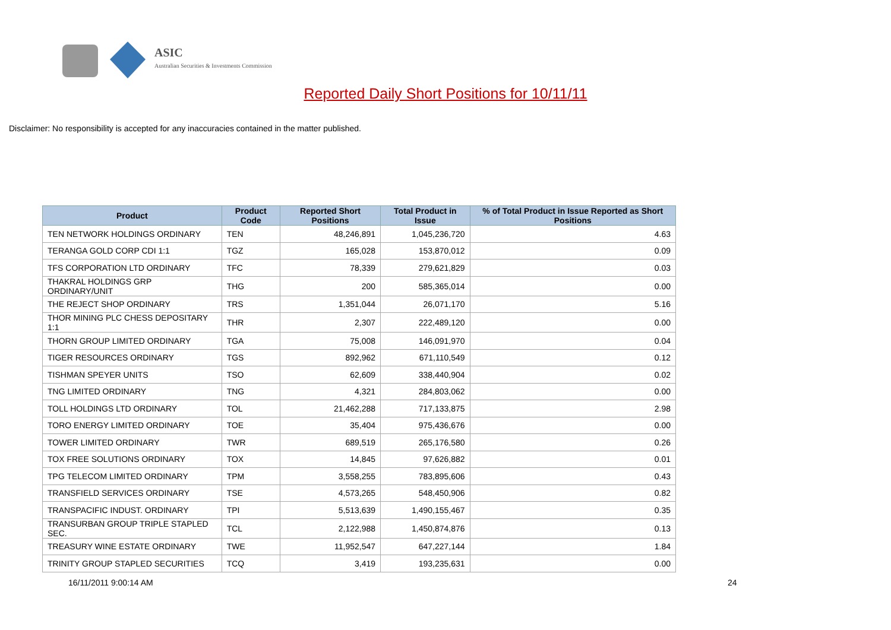ASIC
Australian Securities & Investments Commission
Reported Daily Short Positions for 10/11/11
Disclaimer: No responsibility is accepted for any inaccuracies contained in the matter published.
| Product | Product Code | Reported Short Positions | Total Product in Issue | % of Total Product in Issue Reported as Short Positions |
| --- | --- | --- | --- | --- |
| TEN NETWORK HOLDINGS ORDINARY | TEN | 48,246,891 | 1,045,236,720 | 4.63 |
| TERANGA GOLD CORP CDI 1:1 | TGZ | 165,028 | 153,870,012 | 0.09 |
| TFS CORPORATION LTD ORDINARY | TFC | 78,339 | 279,621,829 | 0.03 |
| THAKRAL HOLDINGS GRP ORDINARY/UNIT | THG | 200 | 585,365,014 | 0.00 |
| THE REJECT SHOP ORDINARY | TRS | 1,351,044 | 26,071,170 | 5.16 |
| THOR MINING PLC CHESS DEPOSITARY 1:1 | THR | 2,307 | 222,489,120 | 0.00 |
| THORN GROUP LIMITED ORDINARY | TGA | 75,008 | 146,091,970 | 0.04 |
| TIGER RESOURCES ORDINARY | TGS | 892,962 | 671,110,549 | 0.12 |
| TISHMAN SPEYER UNITS | TSO | 62,609 | 338,440,904 | 0.02 |
| TNG LIMITED ORDINARY | TNG | 4,321 | 284,803,062 | 0.00 |
| TOLL HOLDINGS LTD ORDINARY | TOL | 21,462,288 | 717,133,875 | 2.98 |
| TORO ENERGY LIMITED ORDINARY | TOE | 35,404 | 975,436,676 | 0.00 |
| TOWER LIMITED ORDINARY | TWR | 689,519 | 265,176,580 | 0.26 |
| TOX FREE SOLUTIONS ORDINARY | TOX | 14,845 | 97,626,882 | 0.01 |
| TPG TELECOM LIMITED ORDINARY | TPM | 3,558,255 | 783,895,606 | 0.43 |
| TRANSFIELD SERVICES ORDINARY | TSE | 4,573,265 | 548,450,906 | 0.82 |
| TRANSPACIFIC INDUST. ORDINARY | TPI | 5,513,639 | 1,490,155,467 | 0.35 |
| TRANSURBAN GROUP TRIPLE STAPLED SEC. | TCL | 2,122,988 | 1,450,874,876 | 0.13 |
| TREASURY WINE ESTATE ORDINARY | TWE | 11,952,547 | 647,227,144 | 1.84 |
| TRINITY GROUP STAPLED SECURITIES | TCQ | 3,419 | 193,235,631 | 0.00 |
16/11/2011 9:00:14 AM 24